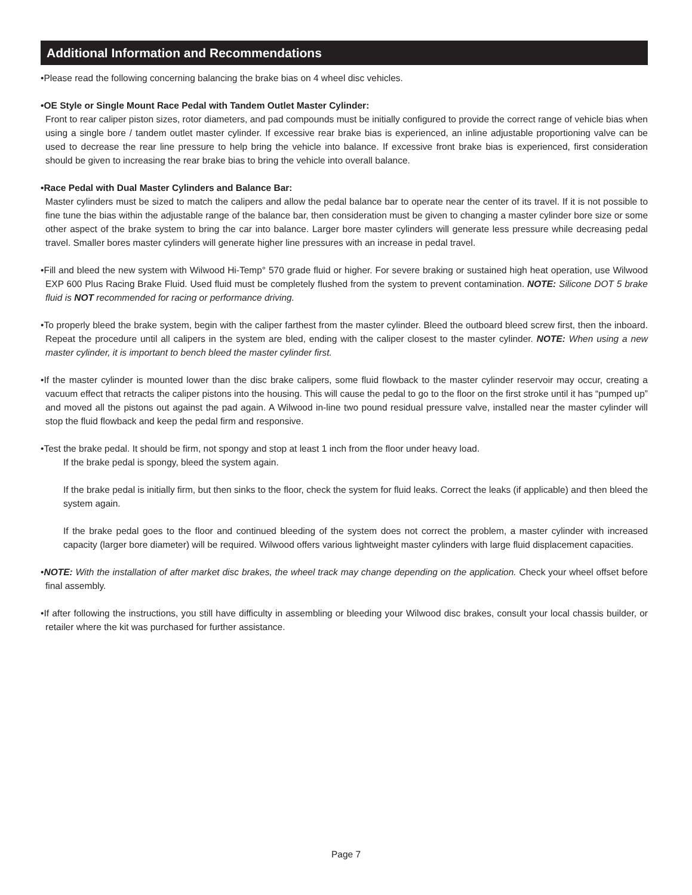Additional Information and Recommendations
•Please read the following concerning balancing the brake bias on 4 wheel disc vehicles.
•OE Style or Single Mount Race Pedal with Tandem Outlet Master Cylinder:
Front to rear caliper piston sizes, rotor diameters, and pad compounds must be initially configured to provide the correct range of vehicle bias when using a single bore / tandem outlet master cylinder. If excessive rear brake bias is experienced, an inline adjustable proportioning valve can be used to decrease the rear line pressure to help bring the vehicle into balance. If excessive front brake bias is experienced, first consideration should be given to increasing the rear brake bias to bring the vehicle into overall balance.
•Race Pedal with Dual Master Cylinders and Balance Bar:
Master cylinders must be sized to match the calipers and allow the pedal balance bar to operate near the center of its travel. If it is not possible to fine tune the bias within the adjustable range of the balance bar, then consideration must be given to changing a master cylinder bore size or some other aspect of the brake system to bring the car into balance. Larger bore master cylinders will generate less pressure while decreasing pedal travel. Smaller bores master cylinders will generate higher line pressures with an increase in pedal travel.
•Fill and bleed the new system with Wilwood Hi-Temp° 570 grade fluid or higher. For severe braking or sustained high heat operation, use Wilwood EXP 600 Plus Racing Brake Fluid. Used fluid must be completely flushed from the system to prevent contamination. NOTE: Silicone DOT 5 brake fluid is NOT recommended for racing or performance driving.
•To properly bleed the brake system, begin with the caliper farthest from the master cylinder. Bleed the outboard bleed screw first, then the inboard. Repeat the procedure until all calipers in the system are bled, ending with the caliper closest to the master cylinder. NOTE: When using a new master cylinder, it is important to bench bleed the master cylinder first.
•If the master cylinder is mounted lower than the disc brake calipers, some fluid flowback to the master cylinder reservoir may occur, creating a vacuum effect that retracts the caliper pistons into the housing. This will cause the pedal to go to the floor on the first stroke until it has “pumped up” and moved all the pistons out against the pad again. A Wilwood in-line two pound residual pressure valve, installed near the master cylinder will stop the fluid flowback and keep the pedal firm and responsive.
•Test the brake pedal. It should be firm, not spongy and stop at least 1 inch from the floor under heavy load.
If the brake pedal is spongy, bleed the system again.
If the brake pedal is initially firm, but then sinks to the floor, check the system for fluid leaks. Correct the leaks (if applicable) and then bleed the system again.
If the brake pedal goes to the floor and continued bleeding of the system does not correct the problem, a master cylinder with increased capacity (larger bore diameter) will be required. Wilwood offers various lightweight master cylinders with large fluid displacement capacities.
•NOTE: With the installation of after market disc brakes, the wheel track may change depending on the application. Check your wheel offset before final assembly.
•If after following the instructions, you still have difficulty in assembling or bleeding your Wilwood disc brakes, consult your local chassis builder, or retailer where the kit was purchased for further assistance.
Page 7